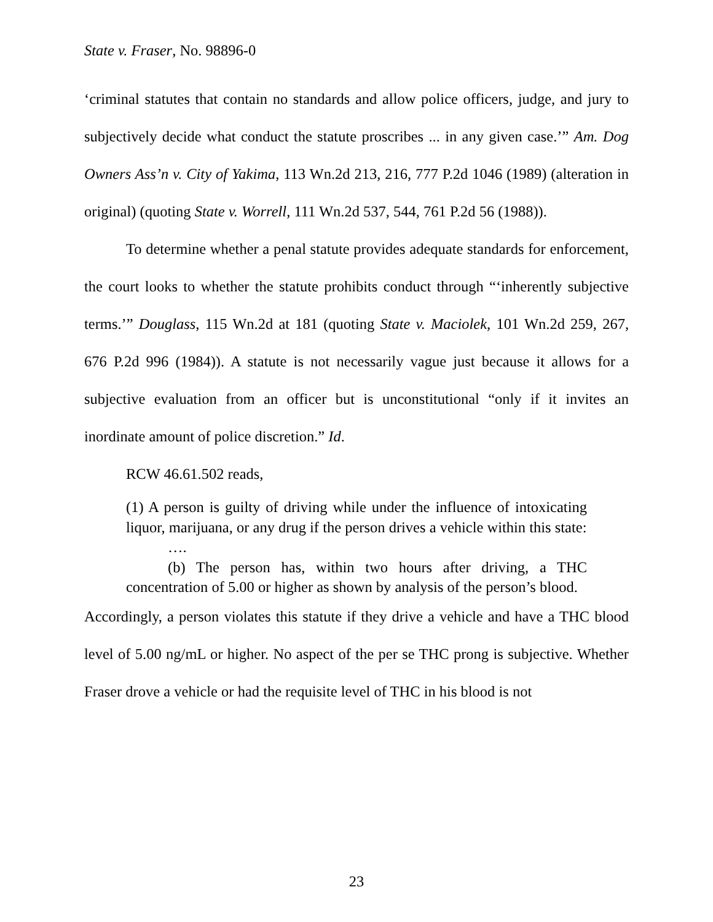State v. Fraser, No. 98896-0
‘criminal statutes that contain no standards and allow police officers, judge, and jury to subjectively decide what conduct the statute proscribes ... in any given case.’” Am. Dog Owners Ass’n v. City of Yakima, 113 Wn.2d 213, 216, 777 P.2d 1046 (1989) (alteration in original) (quoting State v. Worrell, 111 Wn.2d 537, 544, 761 P.2d 56 (1988)).
To determine whether a penal statute provides adequate standards for enforcement, the court looks to whether the statute prohibits conduct through “‘inherently subjective terms.’” Douglass, 115 Wn.2d at 181 (quoting State v. Maciolek, 101 Wn.2d 259, 267, 676 P.2d 996 (1984)). A statute is not necessarily vague just because it allows for a subjective evaluation from an officer but is unconstitutional “only if it invites an inordinate amount of police discretion.” Id.
RCW 46.61.502 reads,
(1) A person is guilty of driving while under the influence of intoxicating liquor, marijuana, or any drug if the person drives a vehicle within this state:
….
(b) The person has, within two hours after driving, a THC concentration of 5.00 or higher as shown by analysis of the person’s blood.
Accordingly, a person violates this statute if they drive a vehicle and have a THC blood level of 5.00 ng/mL or higher. No aspect of the per se THC prong is subjective. Whether Fraser drove a vehicle or had the requisite level of THC in his blood is not
23